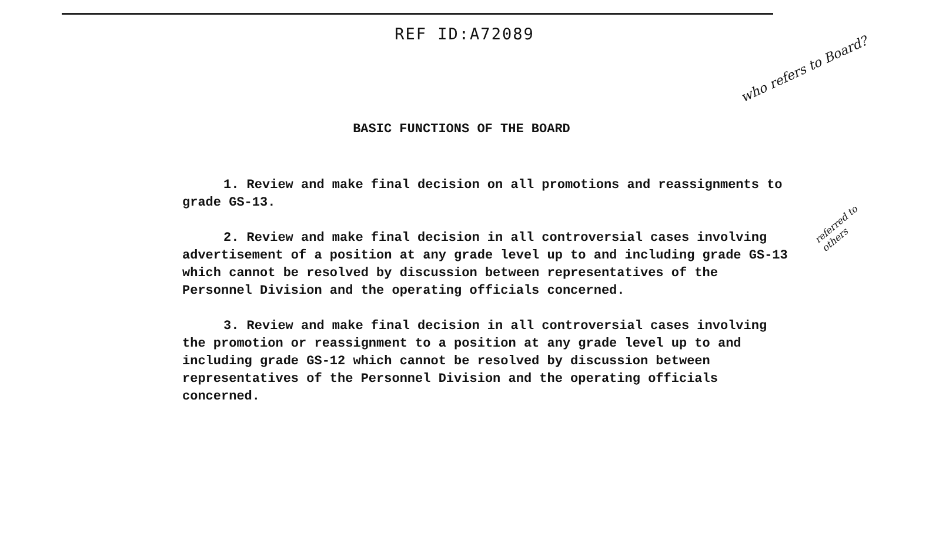REF ID:A72089
who refers to Board?
referred to others
BASIC FUNCTIONS OF THE BOARD
1. Review and make final decision on all promotions and reassignments to grade GS-13.
2. Review and make final decision in all controversial cases involving advertisement of a position at any grade level up to and including grade GS-13 which cannot be resolved by discussion between representatives of the Personnel Division and the operating officials concerned.
3. Review and make final decision in all controversial cases involving the promotion or reassignment to a position at any grade level up to and including grade GS-12 which cannot be resolved by discussion between representatives of the Personnel Division and the operating officials concerned.